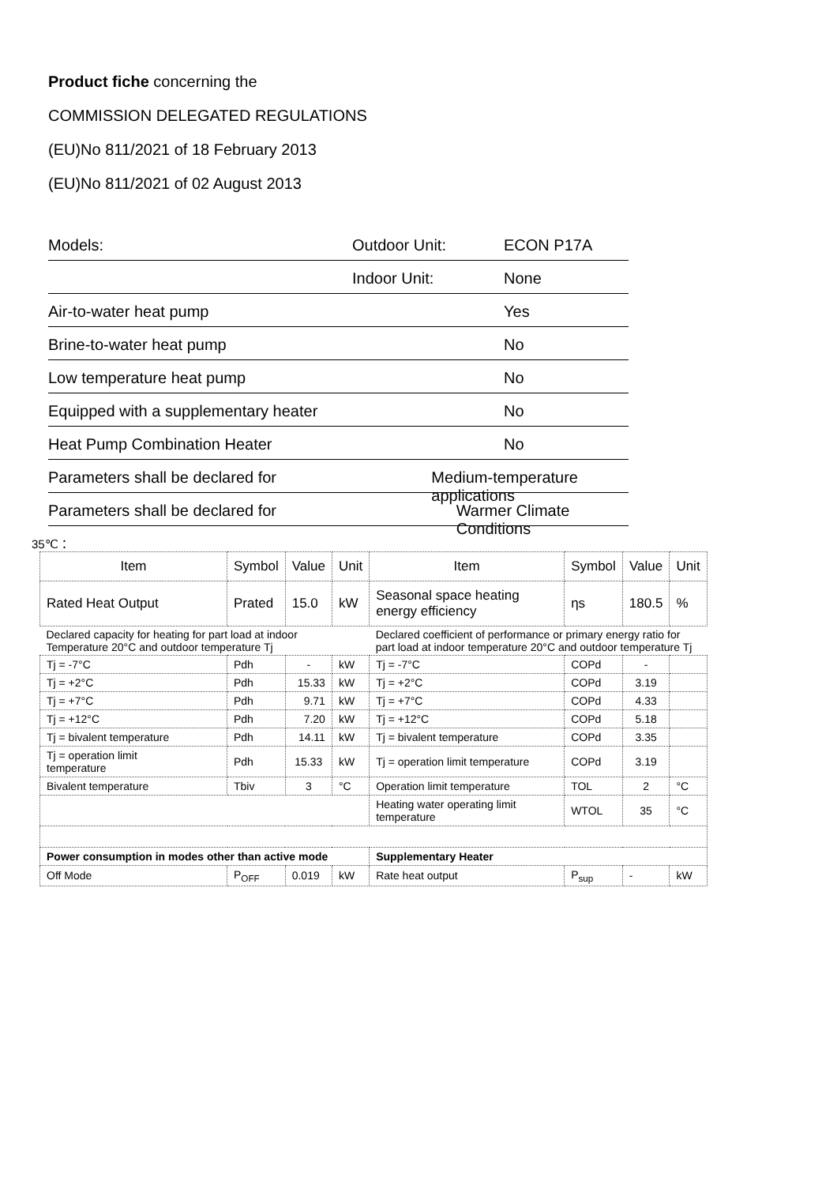Product fiche concerning the
COMMISSION DELEGATED REGULATIONS
(EU)No 811/2021 of 18 February 2013
(EU)No 811/2021 of 02 August 2013
Models: Outdoor Unit: ECON P17A
Indoor Unit: None
Air-to-water heat pump Yes
Brine-to-water heat pump No
Low temperature heat pump No
Equipped with a supplementary heater No
Heat Pump Combination Heater No
Parameters shall be declared for Medium-temperature applications
Parameters shall be declared for Warmer Climate Conditions
35℃：
| Item | Symbol | Value | Unit | Item | Symbol | Value | Unit |
| --- | --- | --- | --- | --- | --- | --- | --- |
| Rated Heat Output | Prated | 15.0 | kW | Seasonal space heating energy efficiency | ηs | 180.5 | % |
| Declared capacity for heating for part load at indoor Temperature 20°C and outdoor temperature Tj | | | | Declared coefficient of performance or primary energy ratio for part load at indoor temperature 20°C and outdoor temperature Tj | | | |
| Tj = -7°C | Pdh | - | kW | Tj = -7°C | COPd | - | |
| Tj = +2°C | Pdh | 15.33 | kW | Tj = +2°C | COPd | 3.19 | |
| Tj = +7°C | Pdh | 9.71 | kW | Tj = +7°C | COPd | 4.33 | |
| Tj = +12°C | Pdh | 7.20 | kW | Tj = +12°C | COPd | 5.18 | |
| Tj = bivalent temperature | Pdh | 14.11 | kW | Tj = bivalent temperature | COPd | 3.35 | |
| Tj = operation limit temperature | Pdh | 15.33 | kW | Tj = operation limit temperature | COPd | 3.19 | |
| Bivalent temperature | Tbiv | 3 | °C | Operation limit temperature | TOL | 2 | °C |
| | | | | Heating water operating limit temperature | WTOL | 35 | °C |
| Power consumption in modes other than active mode | | | | Supplementary Heater | | | |
| Off Mode | P<sub>OFF</sub> | 0.019 | kW | Rate heat output | P<sub>sup</sub> | - | kW |